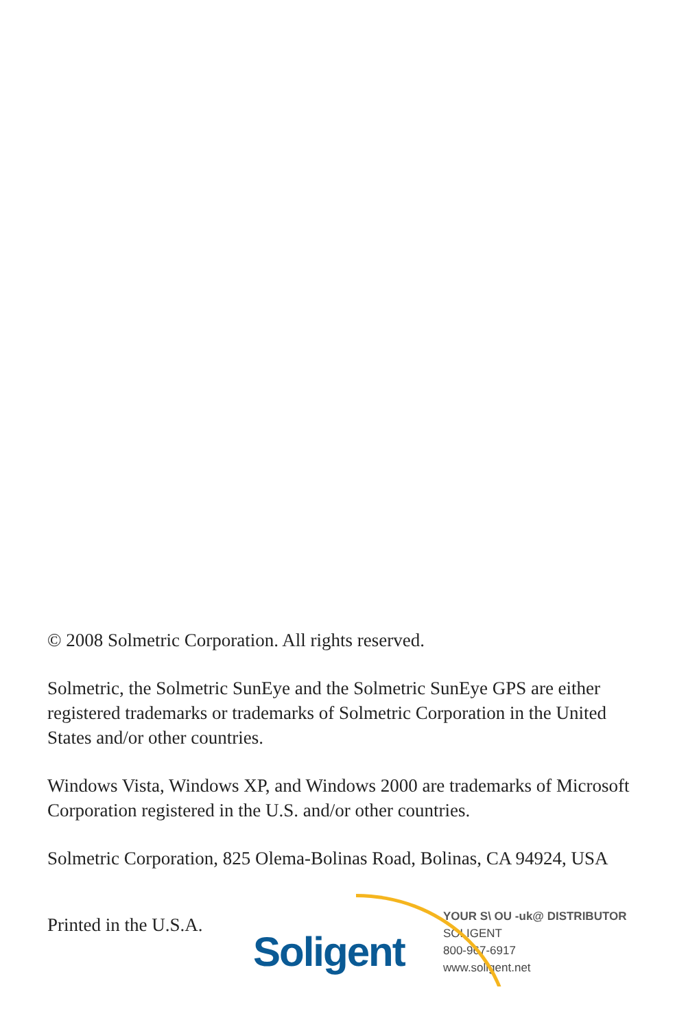© 2008 Solmetric Corporation. All rights reserved.
Solmetric, the Solmetric SunEye and the Solmetric SunEye GPS are either registered trademarks or trademarks of Solmetric Corporation in the United States and/or other countries.
Windows Vista, Windows XP, and Windows 2000 are trademarks of Microsoft Corporation registered in the U.S. and/or other countries.
Solmetric Corporation, 825 Olema-Bolinas Road, Bolinas, CA 94924, USA
Printed in the U.S.A.
Soligent
YOUR S\ ОU -uk@ DISTRIBUTOR
SOLIGENT
800-967-6917
www.soligent.net